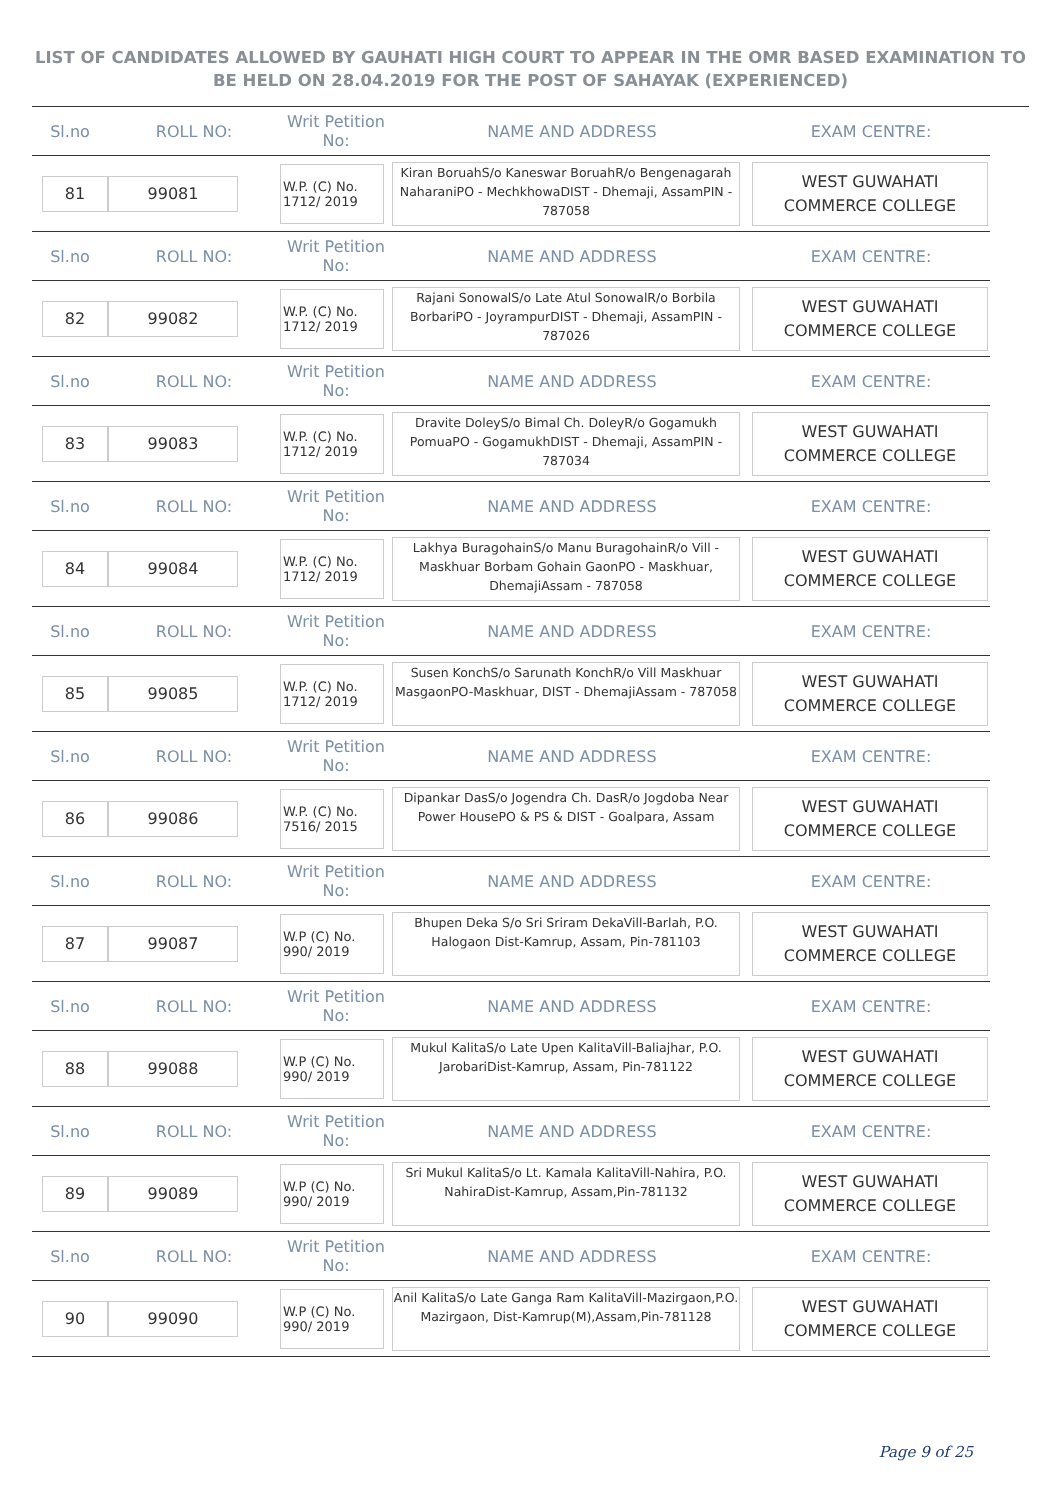LIST OF CANDIDATES ALLOWED BY GAUHATI HIGH COURT TO APPEAR IN THE OMR BASED EXAMINATION TO
BE HELD ON 28.04.2019 FOR THE POST OF SAHAYAK (EXPERIENCED)
| Sl.no | ROLL NO: | Writ Petition No: | NAME AND ADDRESS | EXAM CENTRE: |
| --- | --- | --- | --- | --- |
| 81 | 99081 | W.P. (C) No. 1712/ 2019 | Kiran BoruahS/o Kaneswar BoruahR/o Bengenagarah NaharaniPO - MechkhowaDIST - Dhemaji, AssamPIN - 787058 | WEST GUWAHATI COMMERCE COLLEGE |
| Sl.no | ROLL NO: | Writ Petition No: | NAME AND ADDRESS | EXAM CENTRE: |
| 82 | 99082 | W.P. (C) No. 1712/ 2019 | Rajani SonowalS/o Late Atul SonowalR/o Borbila BorbariPO - JoyrampurDIST - Dhemaji, AssamPIN - 787026 | WEST GUWAHATI COMMERCE COLLEGE |
| Sl.no | ROLL NO: | Writ Petition No: | NAME AND ADDRESS | EXAM CENTRE: |
| 83 | 99083 | W.P. (C) No. 1712/ 2019 | Dravite DoleyS/o Bimal Ch. DoleyR/o Gogamukh PomuaPO - GogamukhDIST - Dhemaji, AssamPIN - 787034 | WEST GUWAHATI COMMERCE COLLEGE |
| Sl.no | ROLL NO: | Writ Petition No: | NAME AND ADDRESS | EXAM CENTRE: |
| 84 | 99084 | W.P. (C) No. 1712/ 2019 | Lakhya BuragohainS/o Manu BuragohainR/o Vill - Maskhuar Borbam Gohain GaonPO - Maskhuar, DhemajiAssam - 787058 | WEST GUWAHATI COMMERCE COLLEGE |
| Sl.no | ROLL NO: | Writ Petition No: | NAME AND ADDRESS | EXAM CENTRE: |
| 85 | 99085 | W.P. (C) No. 1712/ 2019 | Susen KonchS/o Sarunath KonchR/o Vill Maskhuar MasgaonPO-Maskhuar, DIST - DhemajiAssam - 787058 | WEST GUWAHATI COMMERCE COLLEGE |
| Sl.no | ROLL NO: | Writ Petition No: | NAME AND ADDRESS | EXAM CENTRE: |
| 86 | 99086 | W.P. (C) No. 7516/ 2015 | Dipankar DasS/o Jogendra Ch. DasR/o Jogdoba Near Power HousePO & PS & DIST - Goalpara, Assam | WEST GUWAHATI COMMERCE COLLEGE |
| Sl.no | ROLL NO: | Writ Petition No: | NAME AND ADDRESS | EXAM CENTRE: |
| 87 | 99087 | W.P (C) No. 990/ 2019 | Bhupen Deka S/o Sri Sriram DekaVill-Barlah, P.O. Halogaon Dist-Kamrup, Assam, Pin-781103 | WEST GUWAHATI COMMERCE COLLEGE |
| Sl.no | ROLL NO: | Writ Petition No: | NAME AND ADDRESS | EXAM CENTRE: |
| 88 | 99088 | W.P (C) No. 990/ 2019 | Mukul KalitaS/o Late Upen KalitaVill-Baliajhar, P.O. JarobariDist-Kamrup, Assam, Pin-781122 | WEST GUWAHATI COMMERCE COLLEGE |
| Sl.no | ROLL NO: | Writ Petition No: | NAME AND ADDRESS | EXAM CENTRE: |
| 89 | 99089 | W.P (C) No. 990/ 2019 | Sri Mukul KalitaS/o Lt. Kamala KalitaVill-Nahira, P.O. NahiraDist-Kamrup, Assam,Pin-781132 | WEST GUWAHATI COMMERCE COLLEGE |
| Sl.no | ROLL NO: | Writ Petition No: | NAME AND ADDRESS | EXAM CENTRE: |
| 90 | 99090 | W.P (C) No. 990/ 2019 | Anil KalitaS/o Late Ganga Ram KalitaVill-Mazirgaon,P.O. Mazirgaon, Dist-Kamrup(M),Assam,Pin-781128 | WEST GUWAHATI COMMERCE COLLEGE |
Page 9 of 25